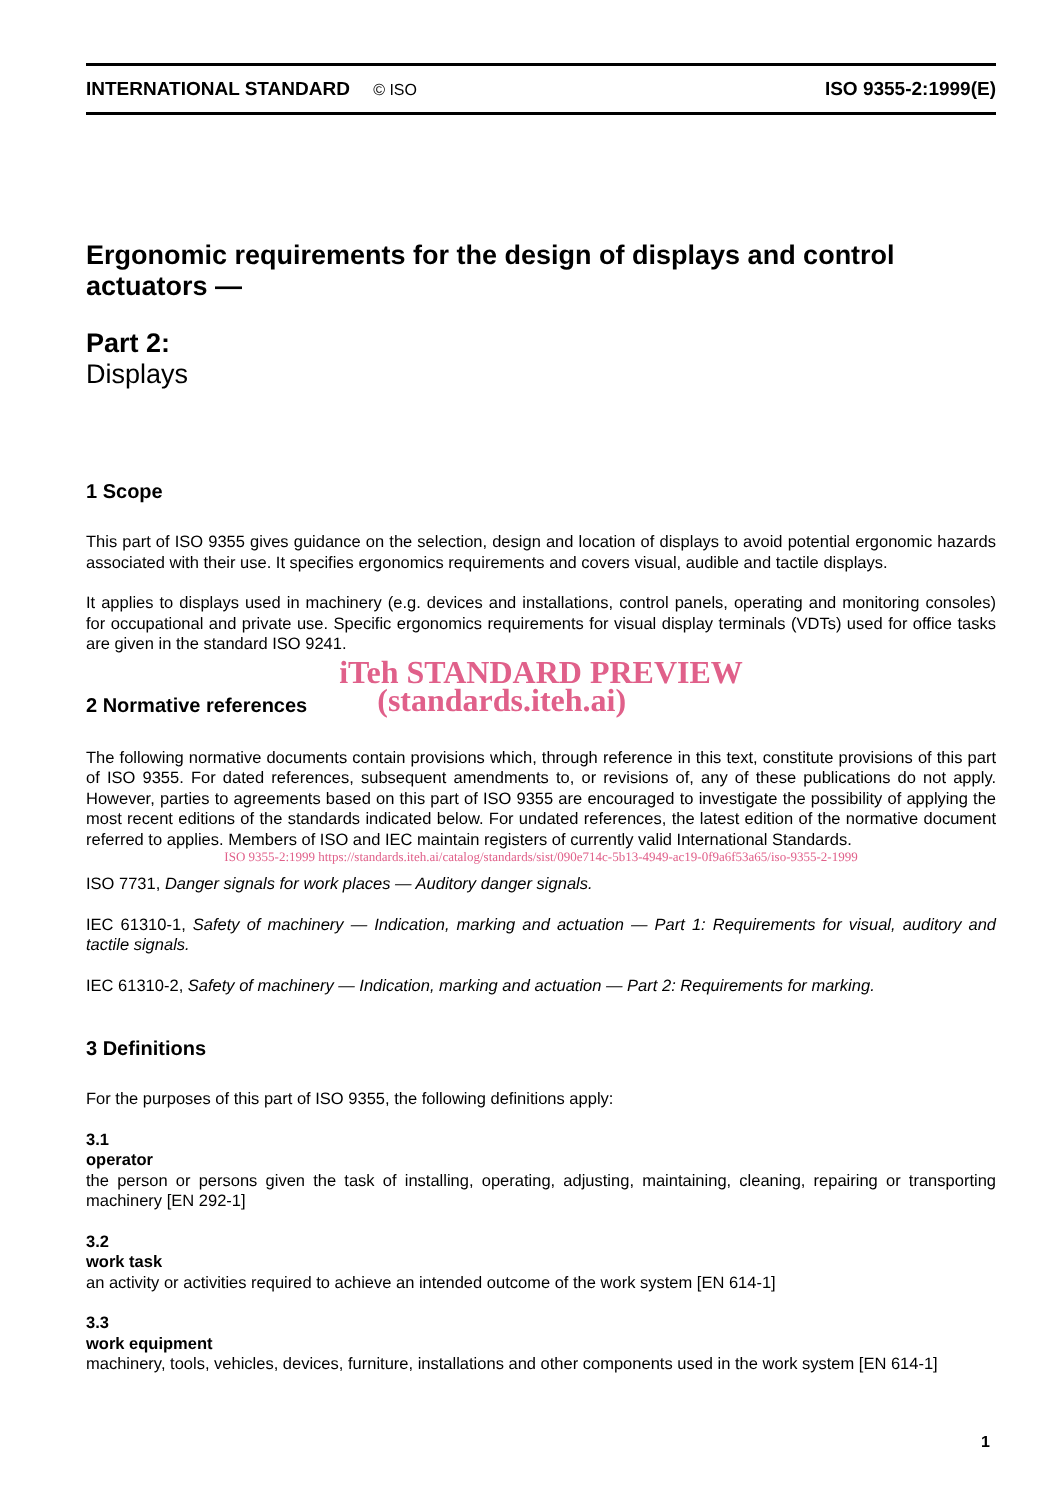INTERNATIONAL STANDARD © ISO
ISO 9355-2:1999(E)
Ergonomic requirements for the design of displays and control actuators —
Part 2:
Displays
1 Scope
This part of ISO 9355 gives guidance on the selection, design and location of displays to avoid potential ergonomic hazards associated with their use. It specifies ergonomics requirements and covers visual, audible and tactile displays.
It applies to displays used in machinery (e.g. devices and installations, control panels, operating and monitoring consoles) for occupational and private use. Specific ergonomics requirements for visual display terminals (VDTs) used for office tasks are given in the standard ISO 9241.
iTeh STANDARD PREVIEW
2 Normative references (standards.iteh.ai)
The following normative documents contain provisions which, through reference in this text, constitute provisions of this part of ISO 9355. For dated references, subsequent amendments to, or revisions of, any of these publications do not apply. However, parties to agreements based on this part of ISO 9355 are encouraged to investigate the possibility of applying the most recent editions of the standards indicated below. For undated references, the latest edition of the normative document referred to applies. Members of ISO and IEC maintain registers of currently valid International Standards.
ISO 9355-2:1999 https://standards.iteh.ai/catalog/standards/sist/090e714c-5b13-4949-ac19-0f9a6f53a65/iso-9355-2-1999
ISO 7731, Danger signals for work places — Auditory danger signals.
IEC 61310-1, Safety of machinery — Indication, marking and actuation — Part 1: Requirements for visual, auditory and tactile signals.
IEC 61310-2, Safety of machinery — Indication, marking and actuation — Part 2: Requirements for marking.
3 Definitions
For the purposes of this part of ISO 9355, the following definitions apply:
3.1
operator
the person or persons given the task of installing, operating, adjusting, maintaining, cleaning, repairing or transporting machinery [EN 292-1]
3.2
work task
an activity or activities required to achieve an intended outcome of the work system [EN 614-1]
3.3
work equipment
machinery, tools, vehicles, devices, furniture, installations and other components used in the work system [EN 614-1]
1